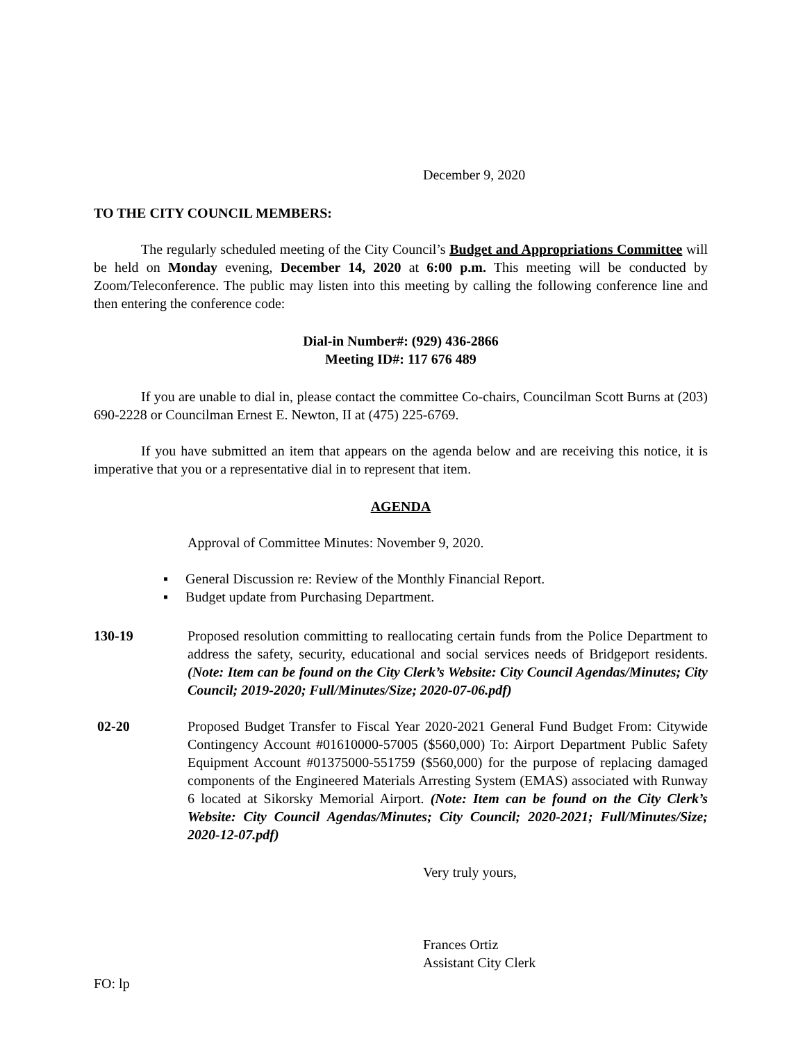December 9, 2020
TO THE CITY COUNCIL MEMBERS:
The regularly scheduled meeting of the City Council’s Budget and Appropriations Committee will be held on Monday evening, December 14, 2020 at 6:00 p.m. This meeting will be conducted by Zoom/Teleconference. The public may listen into this meeting by calling the following conference line and then entering the conference code:
Dial-in Number#: (929) 436-2866
Meeting ID#: 117 676 489
If you are unable to dial in, please contact the committee Co-chairs, Councilman Scott Burns at (203) 690-2228 or Councilman Ernest E. Newton, II at (475) 225-6769.
If you have submitted an item that appears on the agenda below and are receiving this notice, it is imperative that you or a representative dial in to represent that item.
AGENDA
Approval of Committee Minutes: November 9, 2020.
▪ General Discussion re: Review of the Monthly Financial Report.
▪ Budget update from Purchasing Department.
130-19 Proposed resolution committing to reallocating certain funds from the Police Department to address the safety, security, educational and social services needs of Bridgeport residents. (Note: Item can be found on the City Clerk’s Website: City Council Agendas/Minutes; City Council; 2019-2020; Full/Minutes/Size; 2020-07-06.pdf)
02-20 Proposed Budget Transfer to Fiscal Year 2020-2021 General Fund Budget From: Citywide Contingency Account #01610000-57005 ($560,000) To: Airport Department Public Safety Equipment Account #01375000-551759 ($560,000) for the purpose of replacing damaged components of the Engineered Materials Arresting System (EMAS) associated with Runway 6 located at Sikorsky Memorial Airport. (Note: Item can be found on the City Clerk’s Website: City Council Agendas/Minutes; City Council; 2020-2021; Full/Minutes/Size; 2020-12-07.pdf)
Very truly yours,
Frances Ortiz
Assistant City Clerk
FO: lp